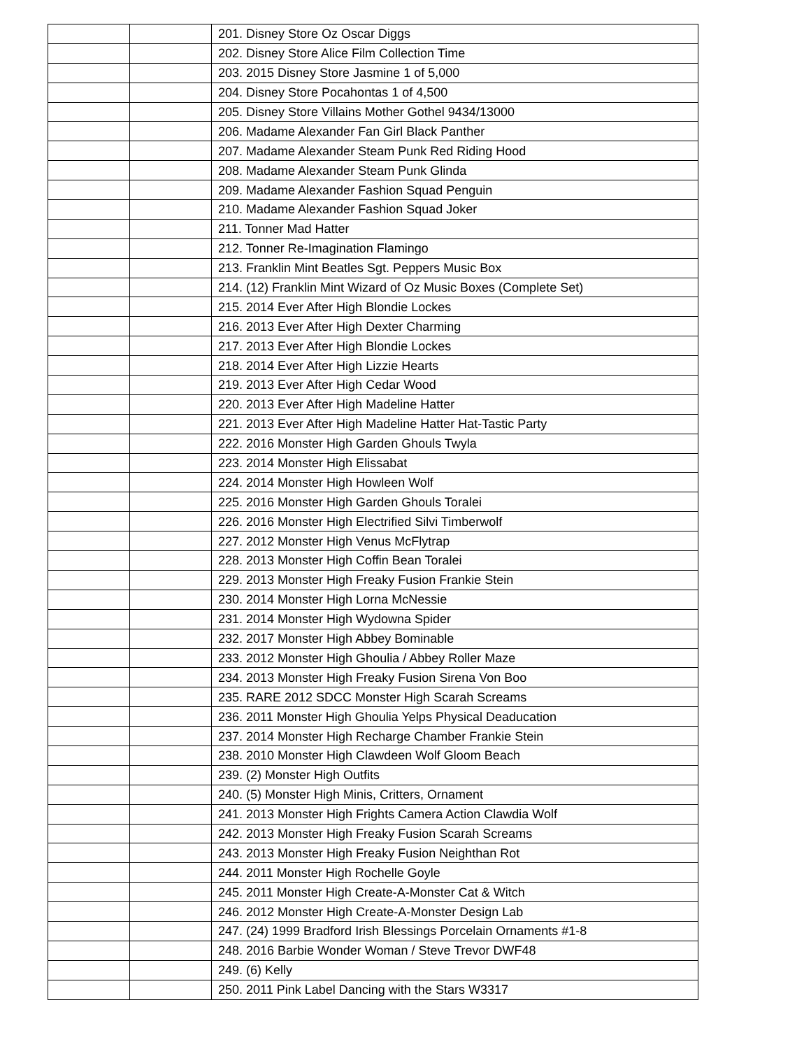| | | 201. Disney Store Oz Oscar Diggs |
| | | 202. Disney Store Alice Film Collection Time |
| | | 203. 2015 Disney Store Jasmine 1 of 5,000 |
| | | 204. Disney Store Pocahontas 1 of 4,500 |
| | | 205. Disney Store Villains Mother Gothel 9434/13000 |
| | | 206. Madame Alexander Fan Girl Black Panther |
| | | 207. Madame Alexander Steam Punk Red Riding Hood |
| | | 208. Madame Alexander Steam Punk Glinda |
| | | 209. Madame Alexander Fashion Squad Penguin |
| | | 210. Madame Alexander Fashion Squad Joker |
| | | 211. Tonner Mad Hatter |
| | | 212. Tonner Re-Imagination Flamingo |
| | | 213. Franklin Mint Beatles Sgt. Peppers Music Box |
| | | 214. (12) Franklin Mint Wizard of Oz Music Boxes (Complete Set) |
| | | 215. 2014 Ever After High Blondie Lockes |
| | | 216. 2013 Ever After High Dexter Charming |
| | | 217. 2013 Ever After High Blondie Lockes |
| | | 218. 2014 Ever After High Lizzie Hearts |
| | | 219. 2013 Ever After High Cedar Wood |
| | | 220. 2013 Ever After High Madeline Hatter |
| | | 221. 2013 Ever After High Madeline Hatter Hat-Tastic Party |
| | | 222. 2016 Monster High Garden Ghouls Twyla |
| | | 223. 2014 Monster High Elissabat |
| | | 224. 2014 Monster High Howleen Wolf |
| | | 225. 2016 Monster High Garden Ghouls Toralei |
| | | 226. 2016 Monster High Electrified Silvi Timberwolf |
| | | 227. 2012 Monster High Venus McFlytrap |
| | | 228. 2013 Monster High Coffin Bean Toralei |
| | | 229. 2013 Monster High Freaky Fusion Frankie Stein |
| | | 230. 2014 Monster High Lorna McNessie |
| | | 231. 2014 Monster High Wydowna Spider |
| | | 232. 2017 Monster High Abbey Bominable |
| | | 233. 2012 Monster High Ghoulia / Abbey Roller Maze |
| | | 234. 2013 Monster High Freaky Fusion Sirena Von Boo |
| | | 235. RARE 2012 SDCC Monster High Scarah Screams |
| | | 236. 2011 Monster High Ghoulia Yelps Physical Deaducation |
| | | 237. 2014 Monster High Recharge Chamber Frankie Stein |
| | | 238. 2010 Monster High Clawdeen Wolf Gloom Beach |
| | | 239. (2) Monster High Outfits |
| | | 240. (5) Monster High Minis, Critters, Ornament |
| | | 241. 2013 Monster High Frights Camera Action Clawdia Wolf |
| | | 242. 2013 Monster High Freaky Fusion Scarah Screams |
| | | 243. 2013 Monster High Freaky Fusion Neighthan Rot |
| | | 244. 2011 Monster High Rochelle Goyle |
| | | 245. 2011 Monster High Create-A-Monster Cat & Witch |
| | | 246. 2012 Monster High Create-A-Monster Design Lab |
| | | 247. (24) 1999 Bradford Irish Blessings Porcelain Ornaments #1-8 |
| | | 248. 2016 Barbie Wonder Woman / Steve Trevor DWF48 |
| | | 249. (6) Kelly |
| | | 250. 2011 Pink Label Dancing with the Stars W3317 |